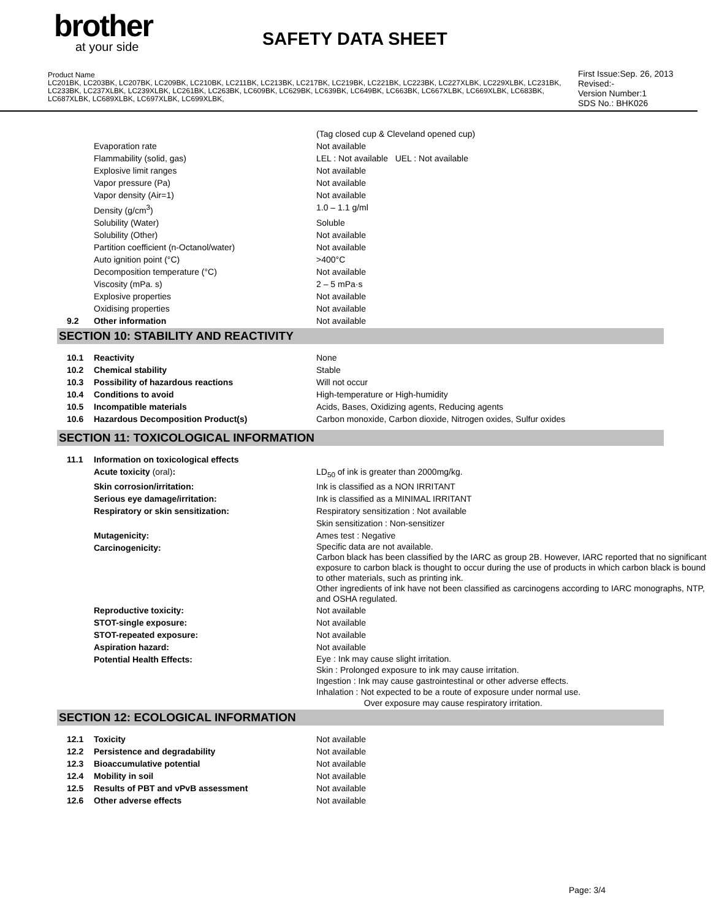brother
at your side
SAFETY DATA SHEET
Product Name
LC201BK, LC203BK, LC207BK, LC209BK, LC210BK, LC211BK, LC213BK, LC217BK, LC219BK, LC221BK, LC223BK, LC227XLBK, LC229XLBK, LC231BK, LC233BK, LC237XLBK, LC239XLBK, LC261BK, LC263BK, LC609BK, LC629BK, LC639BK, LC649BK, LC663BK, LC667XLBK, LC669XLBK, LC683BK, LC687XLBK, LC689XLBK, LC697XLBK, LC699XLBK,
First Issue:Sep. 26, 2013
Revised:-
Version Number:1
SDS No.: BHK026
| | | (Tag closed cup & Cleveland opened cup) |
| | Evaporation rate | Not available |
| | Flammability (solid, gas) | LEL : Not available UEL : Not available |
| | Explosive limit ranges | Not available |
| | Vapor pressure (Pa) | Not available |
| | Vapor density (Air=1) | Not available |
| | Density (g/cm<sup>3</sup>) | 1.0 – 1.1 g/ml |
| | Solubility (Water) | Soluble |
| | Solubility (Other) | Not available |
| | Partition coefficient (n-Octanol/water) | Not available |
| | Auto ignition point (°C) | >400°C |
| | Decomposition temperature (°C) | Not available |
| | Viscosity (mPa. s) | 2 – 5 mPa·s |
| | Explosive properties | Not available |
| | Oxidising properties | Not available |
| 9.2 | Other information | Not available |
SECTION 10: STABILITY AND REACTIVITY
| 10.1 | Reactivity | None |
| 10.2 | Chemical stability | Stable |
| 10.3 | Possibility of hazardous reactions | Will not occur |
| 10.4 | Conditions to avoid | High-temperature or High-humidity |
| 10.5 | Incompatible materials | Acids, Bases, Oxidizing agents, Reducing agents |
| 10.6 | Hazardous Decomposition Product(s) | Carbon monoxide, Carbon dioxide, Nitrogen oxides, Sulfur oxides |
SECTION 11: TOXICOLOGICAL INFORMATION
| 11.1 | Information on toxicological effects | |
| | Acute toxicity (oral) : | LD<sub>50</sub> of ink is greater than 2000mg/kg. |
| | Skin corrosion/irritation: | Ink is classified as a NON IRRITANT |
| | Serious eye damage/irritation: | Ink is classified as a MINIMAL IRRITANT |
| | Respiratory or skin sensitization: | Respiratory sensitization : Not available Skin sensitization : Non-sensitizer |
| | Mutagenicity: | Ames test : Negative |
| | Carcinogenicity: | Specific data are not available. Carbon black has been classified by the IARC as group 2B. However, IARC reported that no significant exposure to carbon black is thought to occur during the use of products in which carbon black is bound to other materials, such as printing ink. Other ingredients of ink have not been classified as carcinogens according to IARC monographs, NTP, and OSHA regulated. |
| | Reproductive toxicity: | Not available |
| | STOT-single exposure: | Not available |
| | STOT-repeated exposure: | Not available |
| | Aspiration hazard: | Not available |
| | Potential Health Effects: | Eye : Ink may cause slight irritation. Skin : Prolonged exposure to ink may cause irritation. Ingestion : Ink may cause gastrointestinal or other adverse effects. Inhalation : Not expected to be a route of exposure under normal use. Over exposure may cause respiratory irritation. |
SECTION 12: ECOLOGICAL INFORMATION
| 12.1 | Toxicity | Not available |
| 12.2 | Persistence and degradability | Not available |
| 12.3 | Bioaccumulative potential | Not available |
| 12.4 | Mobility in soil | Not available |
| 12.5 | Results of PBT and vPvB assessment | Not available |
| 12.6 | Other adverse effects | Not available |
Page: 3/4